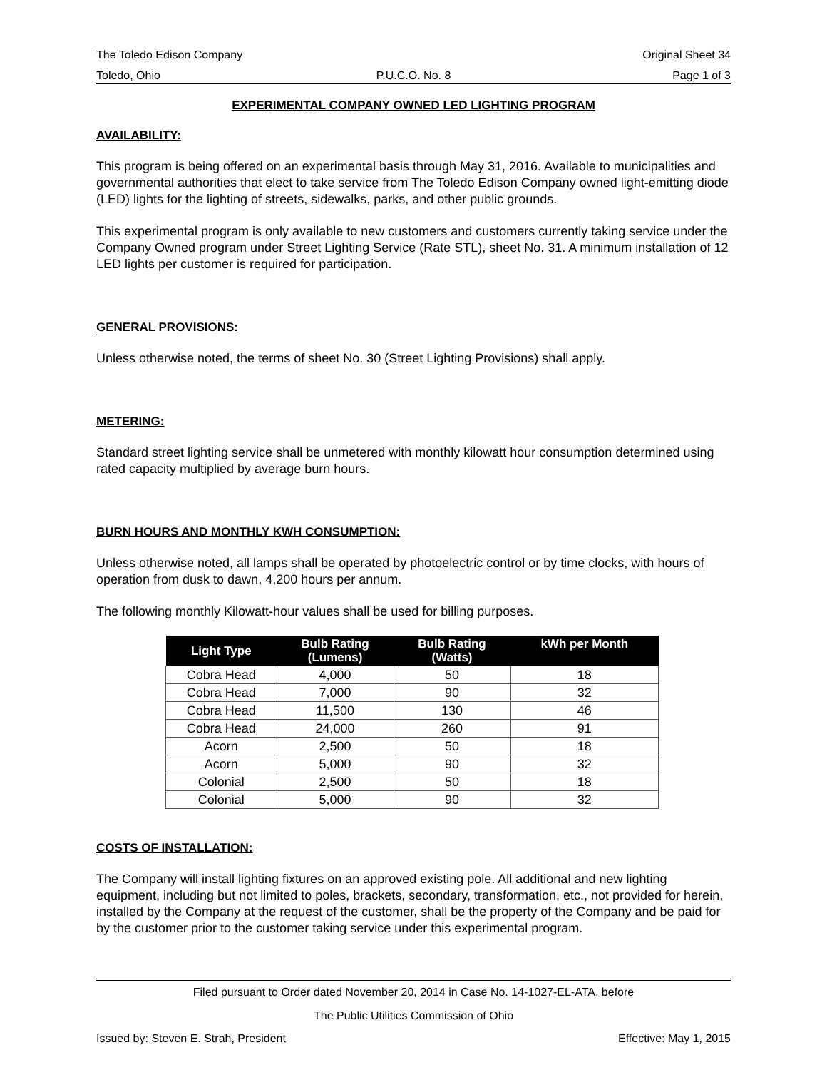The Toledo Edison Company Original Sheet 34
Toledo, Ohio P.U.C.O. No. 8 Page 1 of 3
EXPERIMENTAL COMPANY OWNED LED LIGHTING PROGRAM
AVAILABILITY:
This program is being offered on an experimental basis through May 31, 2016. Available to municipalities and governmental authorities that elect to take service from The Toledo Edison Company owned light-emitting diode (LED) lights for the lighting of streets, sidewalks, parks, and other public grounds.
This experimental program is only available to new customers and customers currently taking service under the Company Owned program under Street Lighting Service (Rate STL), sheet No. 31. A minimum installation of 12 LED lights per customer is required for participation.
GENERAL PROVISIONS:
Unless otherwise noted, the terms of sheet No. 30 (Street Lighting Provisions) shall apply.
METERING:
Standard street lighting service shall be unmetered with monthly kilowatt hour consumption determined using rated capacity multiplied by average burn hours.
BURN HOURS AND MONTHLY KWH CONSUMPTION:
Unless otherwise noted, all lamps shall be operated by photoelectric control or by time clocks, with hours of operation from dusk to dawn, 4,200 hours per annum.
The following monthly Kilowatt-hour values shall be used for billing purposes.
| Light Type | Bulb Rating (Lumens) | Bulb Rating (Watts) | kWh per Month |
| --- | --- | --- | --- |
| Cobra Head | 4,000 | 50 | 18 |
| Cobra Head | 7,000 | 90 | 32 |
| Cobra Head | 11,500 | 130 | 46 |
| Cobra Head | 24,000 | 260 | 91 |
| Acorn | 2,500 | 50 | 18 |
| Acorn | 5,000 | 90 | 32 |
| Colonial | 2,500 | 50 | 18 |
| Colonial | 5,000 | 90 | 32 |
COSTS OF INSTALLATION:
The Company will install lighting fixtures on an approved existing pole. All additional and new lighting equipment, including but not limited to poles, brackets, secondary, transformation, etc., not provided for herein, installed by the Company at the request of the customer, shall be the property of the Company and be paid for by the customer prior to the customer taking service under this experimental program.
Filed pursuant to Order dated November 20, 2014 in Case No. 14-1027-EL-ATA, before
The Public Utilities Commission of Ohio
Issued by: Steven E. Strah, President Effective: May 1, 2015